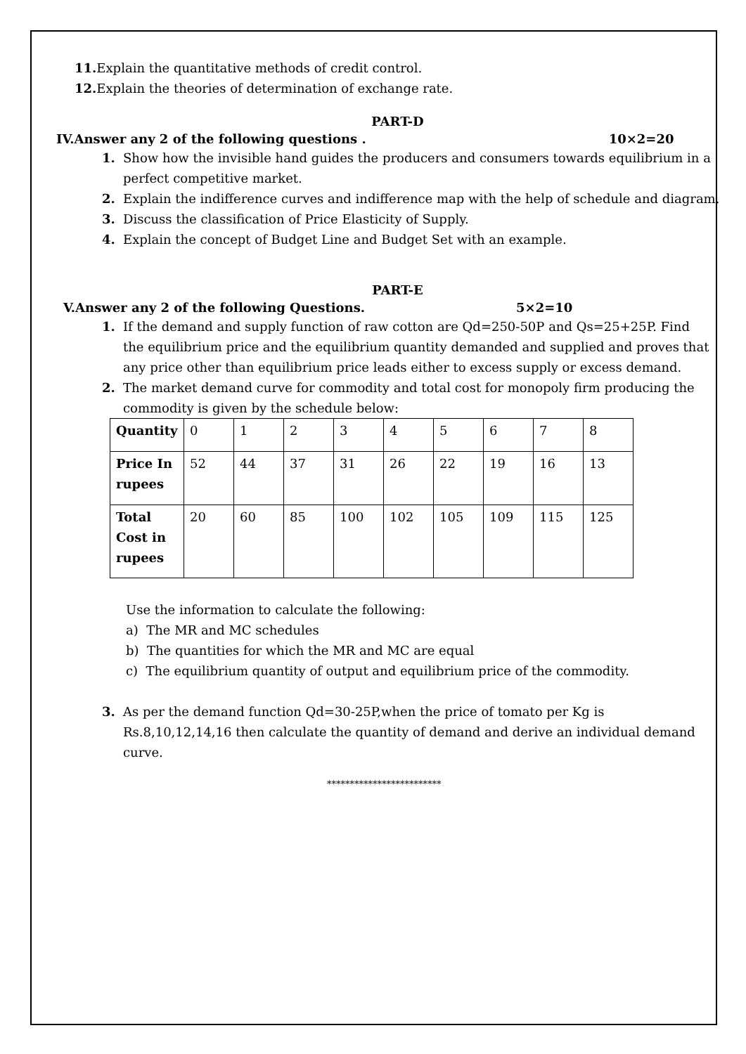11. Explain the quantitative methods of credit control.
12. Explain the theories of determination of exchange rate.
PART-D
IV.Answer any 2 of the following questions . 10×2=20
1. Show how the invisible hand guides the producers and consumers towards equilibrium in a perfect competitive market.
2. Explain the indifference curves and indifference map with the help of schedule and diagram.
3. Discuss the classification of Price Elasticity of Supply.
4. Explain the concept of Budget Line and Budget Set with an example.
PART-E
V.Answer any 2 of the following Questions. 5×2=10
1. If the demand and supply function of raw cotton are Qd=250-50P and Qs=25+25P. Find the equilibrium price and the equilibrium quantity demanded and supplied and proves that any price other than equilibrium price leads either to excess supply or excess demand.
2. The market demand curve for commodity and total cost for monopoly firm producing the commodity is given by the schedule below:
| Quantity | 0 | 1 | 2 | 3 | 4 | 5 | 6 | 7 | 8 |
| Price In rupees | 52 | 44 | 37 | 31 | 26 | 22 | 19 | 16 | 13 |
| Total Cost in rupees | 20 | 60 | 85 | 100 | 102 | 105 | 109 | 115 | 125 |
Use the information to calculate the following:
a) The MR and MC schedules
b) The quantities for which the MR and MC are equal
c) The equilibrium quantity of output and equilibrium price of the commodity.
3. As per the demand function Qd=30-25P,when the price of tomato per Kg is Rs.8,10,12,14,16 then calculate the quantity of demand and derive an individual demand curve.
*************************